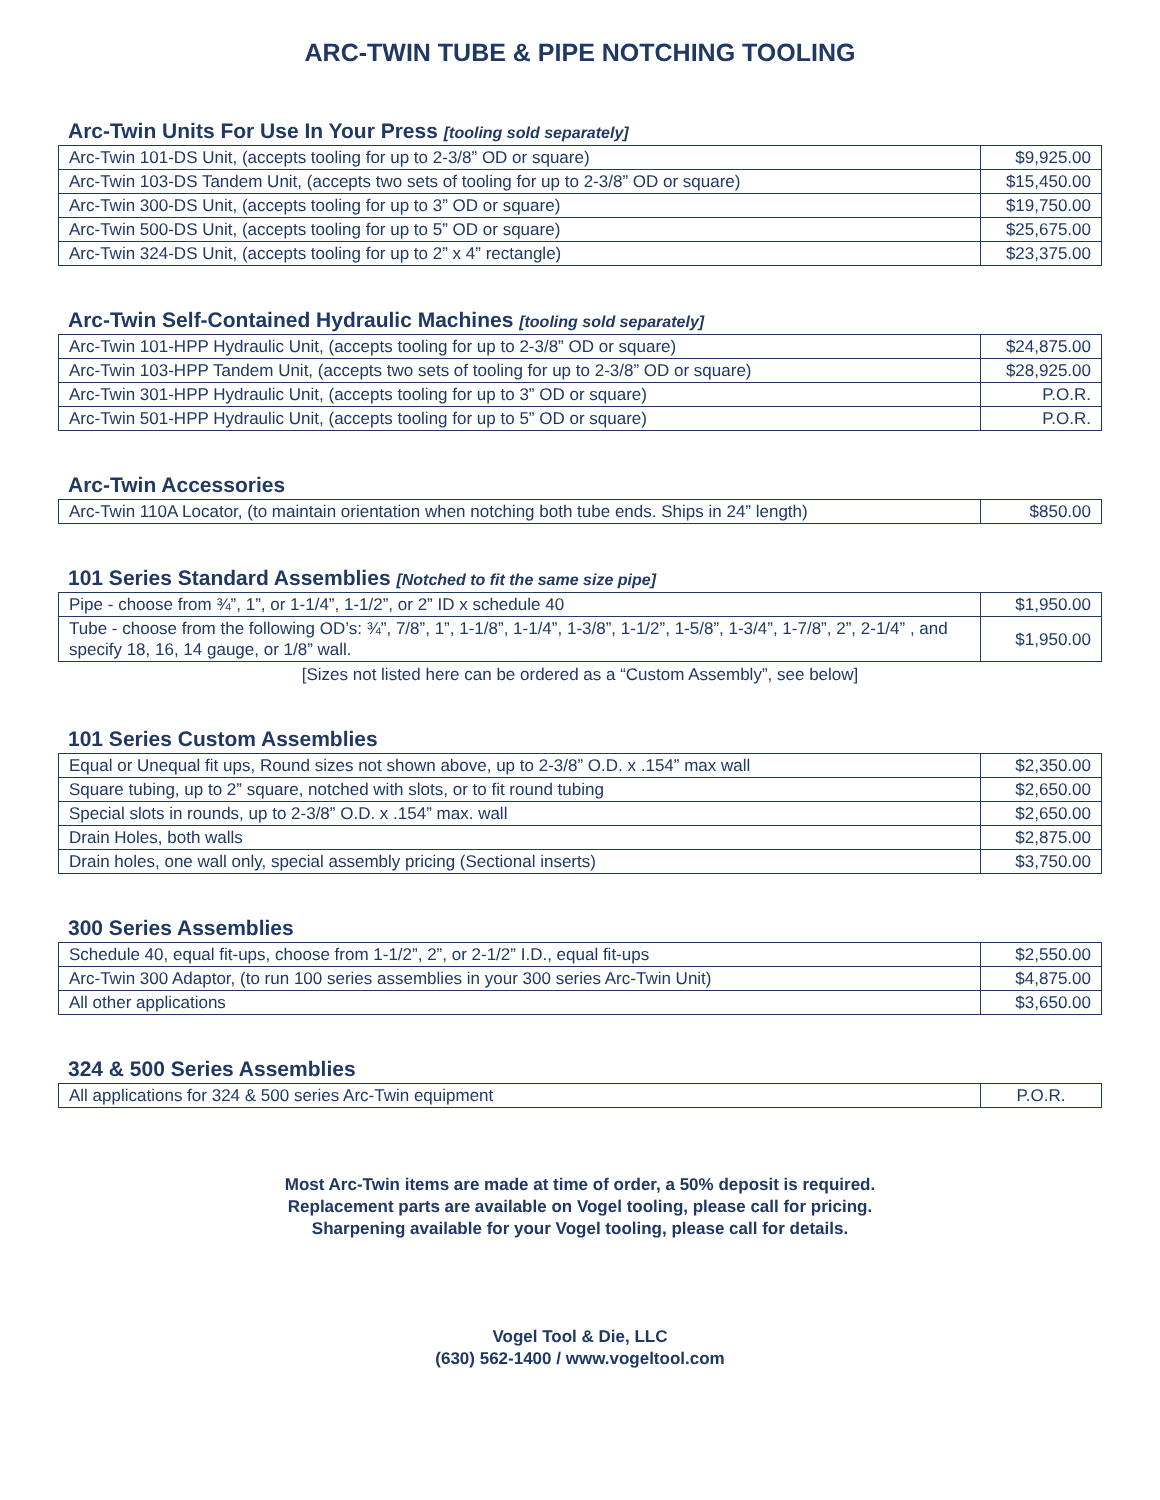ARC-TWIN TUBE & PIPE NOTCHING TOOLING
Arc-Twin Units For Use In Your Press [tooling sold separately]
| Arc-Twin 101-DS Unit, (accepts tooling for up to 2-3/8” OD or square) | $9,925.00 |
| Arc-Twin 103-DS Tandem Unit, (accepts two sets of tooling for up to 2-3/8” OD or square) | $15,450.00 |
| Arc-Twin 300-DS Unit, (accepts tooling for up to 3” OD or square) | $19,750.00 |
| Arc-Twin 500-DS Unit, (accepts tooling for up to 5” OD or square) | $25,675.00 |
| Arc-Twin 324-DS Unit, (accepts tooling for up to 2” x 4” rectangle) | $23,375.00 |
Arc-Twin Self-Contained Hydraulic Machines [tooling sold separately]
| Arc-Twin 101-HPP Hydraulic Unit, (accepts tooling for up to 2-3/8” OD or square) | $24,875.00 |
| Arc-Twin 103-HPP Tandem Unit, (accepts two sets of tooling for up to 2-3/8” OD or square) | $28,925.00 |
| Arc-Twin 301-HPP Hydraulic Unit, (accepts tooling for up to 3” OD or square) | P.O.R. |
| Arc-Twin 501-HPP Hydraulic Unit, (accepts tooling for up to 5” OD or square) | P.O.R. |
Arc-Twin Accessories
| Arc-Twin 110A Locator, (to maintain orientation when notching both tube ends. Ships in 24” length) | $850.00 |
101 Series Standard Assemblies [Notched to fit the same size pipe]
| Pipe - choose from ¾”, 1”, or 1-1/4”, 1-1/2”, or 2” ID x schedule 40 | $1,950.00 |
| Tube - choose from the following OD’s: ¾”, 7/8”, 1”, 1-1/8”, 1-1/4”, 1-3/8”, 1-1/2”, 1-5/8”, 1-3/4”, 1-7/8”, 2”, 2-1/4” , and specify 18, 16, 14 gauge, or 1/8” wall. | $1,950.00 |
[Sizes not listed here can be ordered as a “Custom Assembly”, see below]
101 Series Custom Assemblies
| Equal or Unequal fit ups, Round sizes not shown above, up to 2-3/8” O.D. x .154” max wall | $2,350.00 |
| Square tubing, up to 2” square, notched with slots, or to fit round tubing | $2,650.00 |
| Special slots in rounds, up to 2-3/8” O.D. x .154” max. wall | $2,650.00 |
| Drain Holes, both walls | $2,875.00 |
| Drain holes, one wall only, special assembly pricing (Sectional inserts) | $3,750.00 |
300 Series Assemblies
| Schedule 40, equal fit-ups, choose from 1-1/2”, 2”, or 2-1/2” I.D., equal fit-ups | $2,550.00 |
| Arc-Twin 300 Adaptor, (to run 100 series assemblies in your 300 series Arc-Twin Unit) | $4,875.00 |
| All other applications | $3,650.00 |
324 & 500 Series Assemblies
| All applications for 324 & 500 series Arc-Twin equipment | P.O.R. |
Most Arc-Twin items are made at time of order, a 50% deposit is required.
Replacement parts are available on Vogel tooling, please call for pricing.
Sharpening available for your Vogel tooling, please call for details.
Vogel Tool & Die, LLC
(630) 562-1400 / www.vogeltool.com